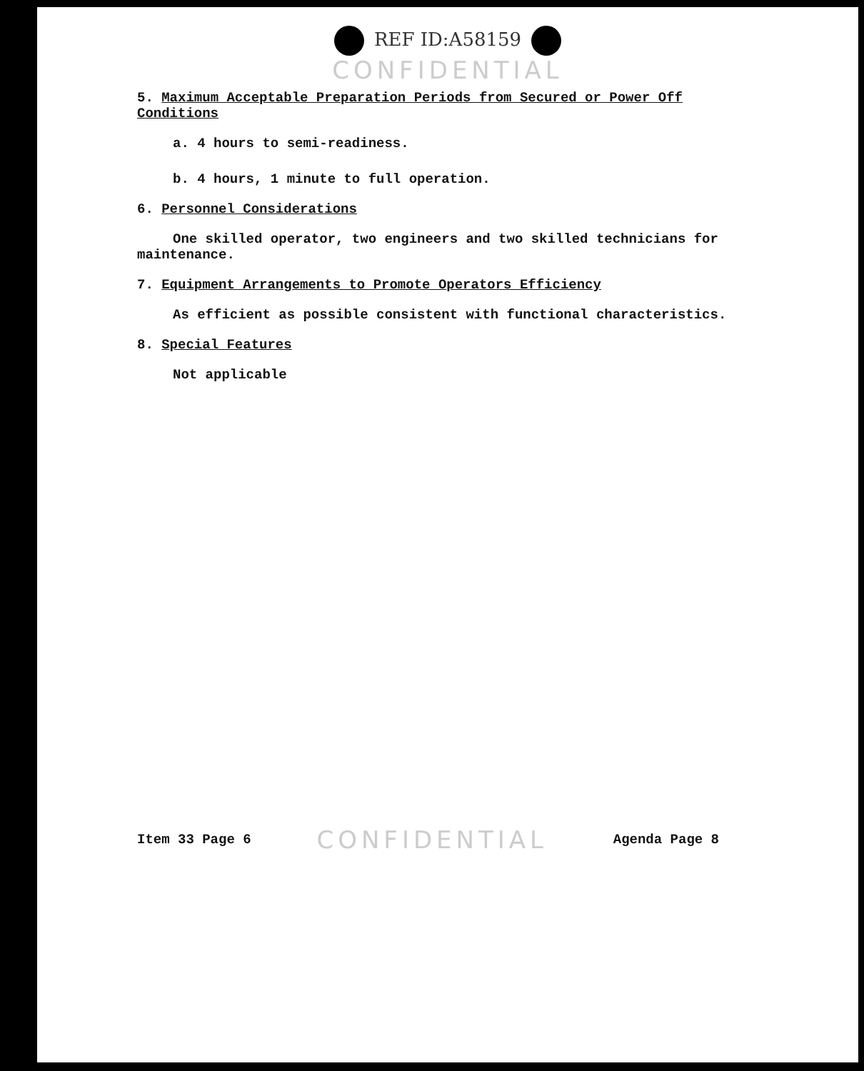REF ID:A58159
CONFIDENTIAL
5. Maximum Acceptable Preparation Periods from Secured or Power Off Conditions
a. 4 hours to semi-readiness.
b. 4 hours, 1 minute to full operation.
6. Personnel Considerations
One skilled operator, two engineers and two skilled technicians for maintenance.
7. Equipment Arrangements to Promote Operators Efficiency
As efficient as possible consistent with functional characteristics.
8. Special Features
Not applicable
Item 33 Page 6 CONFIDENTIAL Agenda Page 8